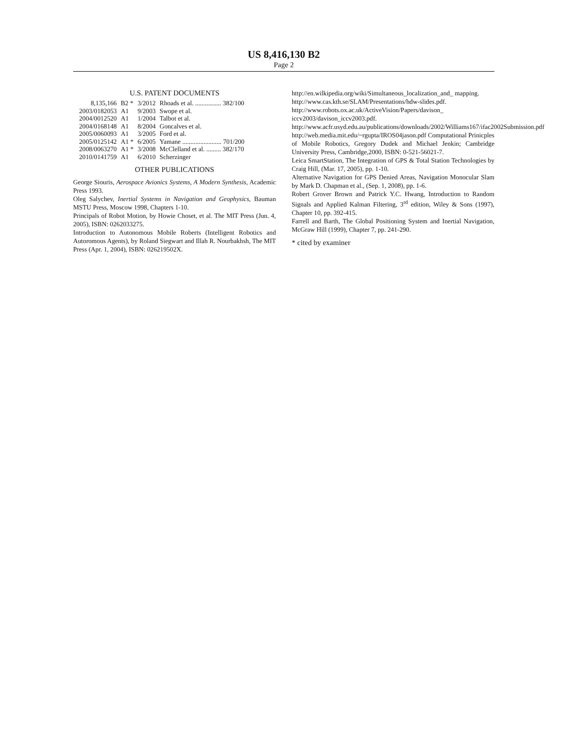US 8,416,130 B2
Page 2
U.S. PATENT DOCUMENTS
| 8,135,166 | B2 * | 3/2012 | Rhoads et al. ................ 382/100 |
| 2003/0182053 | A1 | 9/2003 | Swope et al. |
| 2004/0012520 | A1 | 1/2004 | Talbot et al. |
| 2004/0168148 | A1 | 8/2004 | Goncalves et al. |
| 2005/0060093 | A1 | 3/2005 | Ford et al. |
| 2005/0125142 | A1 * | 6/2005 | Yamane ........................ 701/200 |
| 2008/0063270 | A1 * | 3/2008 | McClelland et al. ......... 382/170 |
| 2010/0141759 | A1 | 6/2010 | Scherzinger |
OTHER PUBLICATIONS
George Siouris, Aerospace Avionics Systems, A Modern Synthesis, Academic Press 1993.
Oleg Salychev, Inertial Systems in Navigation and Geophysics, Bauman MSTU Press, Moscow 1998, Chapters 1-10.
Principals of Robot Motion, by Howie Choset, et al. The MIT Press (Jun. 4, 2005), ISBN: 0262033275.
Introduction to Autonomous Mobile Roberts (Intelligent Robotics and Autoromous Agents), by Roland Siegwart and Illah R. Nourbakhsh, The MIT Press (Apr. 1, 2004), ISBN: 026219502X.
http://en.wilkipedia.org/wiki/Simultaneous_localization_and_ mapping.
http://www.cas.kth.se/SLAM/Presentations/hdw-slides.pdf.
http://www.robots.ox.ac.uk/ActiveVision/Papers/davison_ iccv2003/davison_iccv2003.pdf.
http://www.acfr.usyd.edu.au/publications/downloads/2002/Williams167/ifac2002Submission.pdf http://web.media.mit.edu/~rgupta/IROS04jason.pdf Computational Prinicples of Mobile Robotics, Gregory Dudek and Michael Jenkin; Cambridge University Press, Cambridge,2000, ISBN: 0-521-56021-7.
Leica SmartStation, The Integration of GPS & Total Station Technologies by Craig Hill, (Mar. 17, 2005), pp. 1-10.
Alternative Navigation for GPS Denied Areas, Navigation Monocular Slam by Mark D. Chapman et al., (Sep. 1, 2008), pp. 1-6.
Robert Grover Brown and Patrick Y.C. Hwang, Introduction to Random Signals and Applied Kalman Filtering, 3<sup>rd</sup> edition, Wiley & Sons (1997), Chapter 10, pp. 392-415.
Farrell and Barth, The Global Positioning System and Inertial Navigation, McGraw Hill (1999), Chapter 7, pp. 241-290.
* cited by examiner